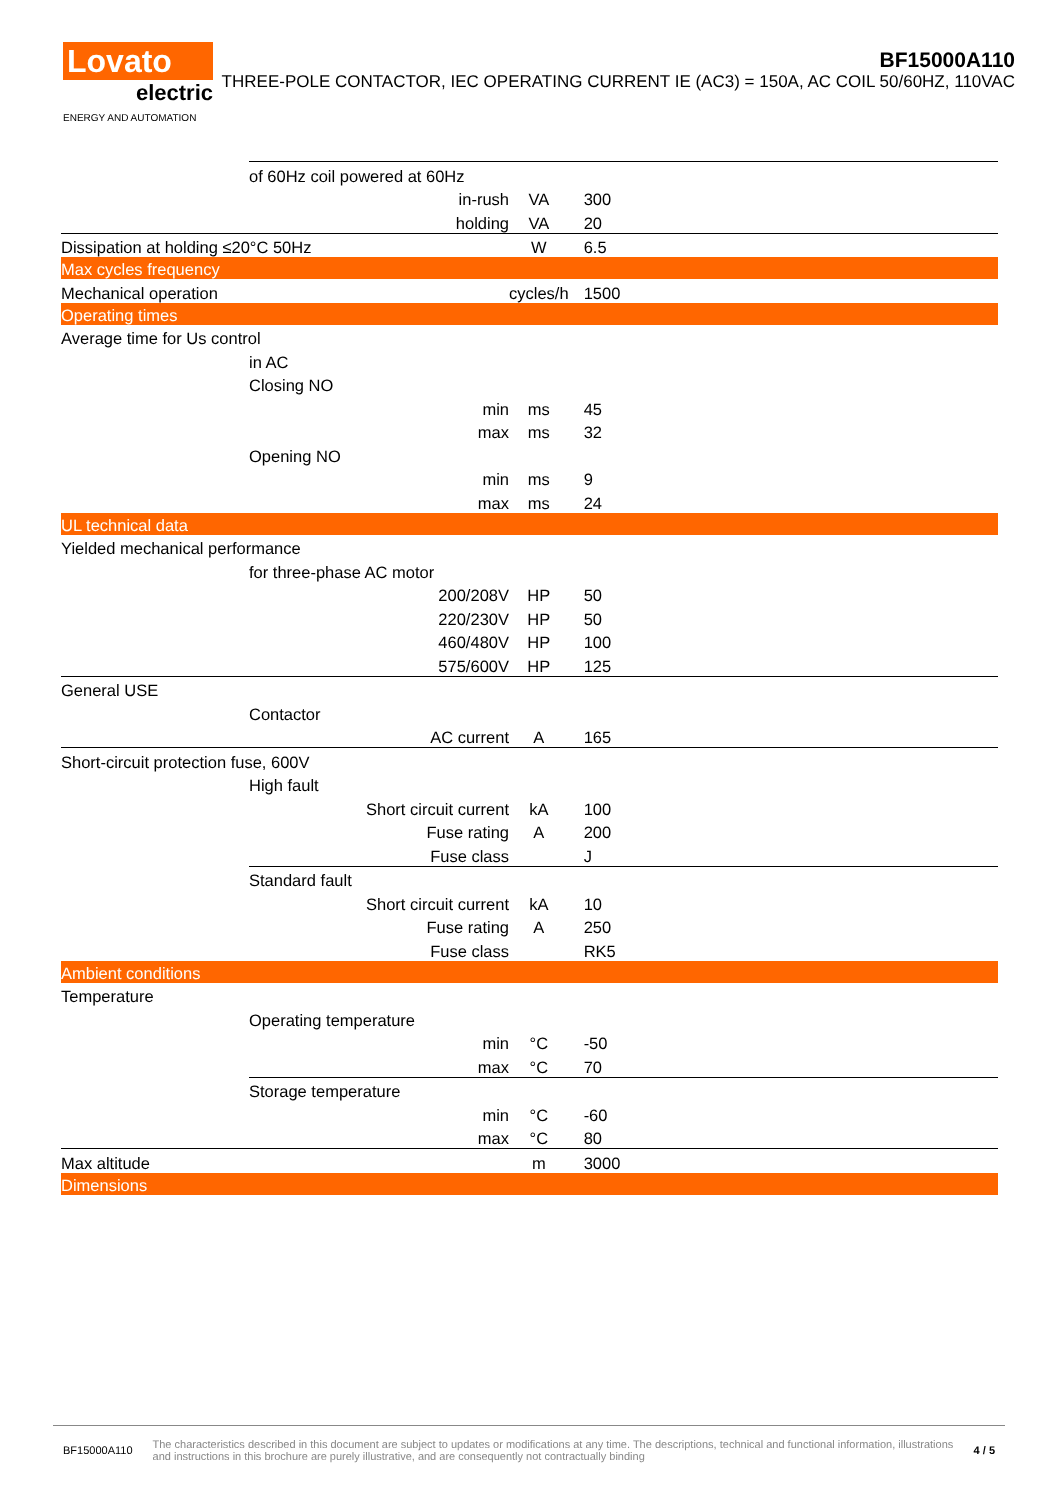Lovato
electric
ENERGY AND AUTOMATION
BF15000A110
THREE-POLE CONTACTOR, IEC OPERATING CURRENT IE (AC3) = 150A, AC COIL 50/60HZ, 110VAC
| | of 60Hz coil powered at 60Hz | | | | |
| | | | in-rush | VA | 300 |
| | | | holding | VA | 20 |
| Dissipation at holding ≤20°C 50Hz | | | | W | 6.5 |
| Max cycles frequency | | | | | |
| Mechanical operation | | | | cycles/h | 1500 |
| Operating times | | | | | |
| Average time for Us control | | | | | |
| | in AC | | | | |
| | | Closing NO | | | |
| | | | min | ms | 45 |
| | | | max | ms | 32 |
| | | Opening NO | | | |
| | | | min | ms | 9 |
| | | | max | ms | 24 |
| UL technical data | | | | | |
| Yielded mechanical performance | | | | | |
| | for three-phase AC motor | | | | |
| | | | 200/208V | HP | 50 |
| | | | 220/230V | HP | 50 |
| | | | 460/480V | HP | 100 |
| | | | 575/600V | HP | 125 |
| General USE | | | | | |
| | Contactor | | | | |
| | | | AC current | A | 165 |
| Short-circuit protection fuse, 600V | | | | | |
| | High fault | | | | |
| | | | Short circuit current | kA | 100 |
| | | | Fuse rating | A | 200 |
| | | | Fuse class | | J |
| | Standard fault | | | | |
| | | | Short circuit current | kA | 10 |
| | | | Fuse rating | A | 250 |
| | | | Fuse class | | RK5 |
| Ambient conditions | | | | | |
| Temperature | | | | | |
| | Operating temperature | | | | |
| | | | min | °C | -50 |
| | | | max | °C | 70 |
| | Storage temperature | | | | |
| | | | min | °C | -60 |
| | | | max | °C | 80 |
| Max altitude | | | | m | 3000 |
| Dimensions | | | | | |
BF15000A110 The characteristics described in this document are subject to updates or modifications at any time. The descriptions, technical and functional information, illustrations and instructions in this brochure are purely illustrative, and are consequently not contractually binding 4 / 5